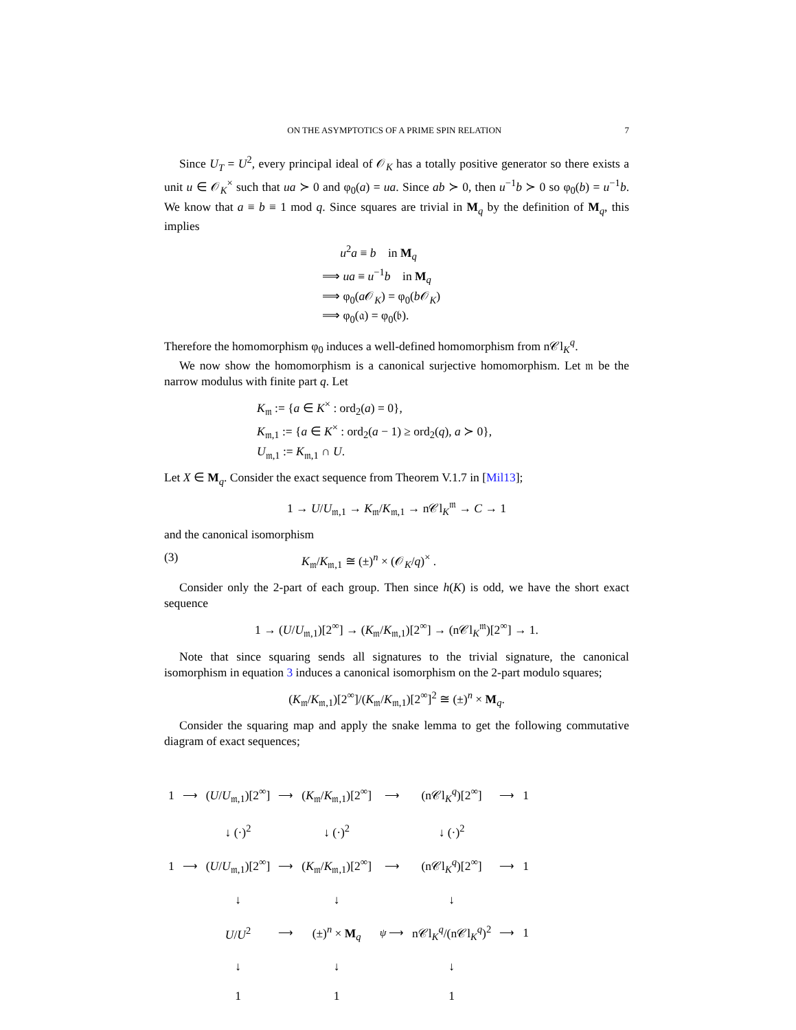ON THE ASYMPTOTICS OF A PRIME SPIN RELATION 7
Since U<sub>T</sub> = U<sup>2</sup>, every principal ideal of 𝒪<sub>K</sub> has a totally positive generator so there exists a unit u ∈ 𝒪<sub>K</sub><sup>×</sup> such that ua ≻ 0 and φ<sub>0</sub>(a) = ua. Since ab ≻ 0, then u<sup>−1</sup>b ≻ 0 so φ<sub>0</sub>(b) = u<sup>−1</sup>b. We know that a ≡ b ≡ 1 mod q. Since squares are trivial in M<sub>q</sub> by the definition of M<sub>q</sub>, this implies
u<sup>2</sup>a ≡ b in M<sub>q</sub>
⟹ ua ≡ u<sup>−1</sup>b in M<sub>q</sub>
⟹ φ<sub>0</sub>(a 𝒪<sub>K</sub>) = φ<sub>0</sub>(b 𝒪<sub>K</sub>)
⟹ φ<sub>0</sub>(𝔞) = φ<sub>0</sub>(𝔟).
Therefore the homomorphism φ<sub>0</sub> induces a well-defined homomorphism from n𝒞l<sub>K</sub><sup>q</sup>.
We now show the homomorphism is a canonical surjective homomorphism. Let 𝔪 be the narrow modulus with finite part q. Let
K<sub>𝔪</sub> := {a ∈ K<sup>×</sup> : ord<sub>2</sub>(a) = 0},
K<sub>𝔪,1</sub> := {a ∈ K<sup>×</sup> : ord<sub>2</sub>(a − 1) ≥ ord<sub>2</sub>(q), a ≻ 0},
U<sub>𝔪,1</sub> := K<sub>𝔪,1</sub> ∩ U.
Let X ∈ M<sub>q</sub>. Consider the exact sequence from Theorem V.1.7 in [Mil13];
1 → U/U<sub>𝔪,1</sub> → K<sub>𝔪</sub>/K<sub>𝔪,1</sub> → n𝒞l<sub>K</sub><sup>𝔪</sup> → C → 1
and the canonical isomorphism
(3) K<sub>𝔪</sub>/K<sub>𝔪,1</sub> ≅ (±)<sup>n</sup> × (𝒪<sub>K</sub>/q)<sup>×</sup> .
Consider only the 2-part of each group. Then since h(K) is odd, we have the short exact sequence
1 → (U/U<sub>𝔪,1</sub>)[2<sup>∞</sup>] → (K<sub>𝔪</sub>/K<sub>𝔪,1</sub>)[2<sup>∞</sup>] → (n𝒞l<sub>K</sub><sup>𝔪</sup>)[2<sup>∞</sup>] → 1.
Note that since squaring sends all signatures to the trivial signature, the canonical isomorphism in equation 3 induces a canonical isomorphism on the 2-part modulo squares;
(K<sub>𝔪</sub>/K<sub>𝔪,1</sub>)[2<sup>∞</sup>]/(K<sub>𝔪</sub>/K<sub>𝔪,1</sub>)[2<sup>∞</sup>]<sup>2</sup> ≅ (±)<sup>n</sup> × M<sub>q</sub>.
Consider the squaring map and apply the snake lemma to get the following commutative diagram of exact sequences;
| 1 | ⟶ | ( U / U<sub>𝔪,1</sub>)[2<sup>∞</sup>] | ⟶ | ( K<sub>𝔪</sub>/ K<sub>𝔪,1</sub>)[2<sup>∞</sup>] | ⟶ | (n𝒞l<sub>K</sub><sup>q</sup>)[2<sup>∞</sup>] | ⟶ | 1 |
| | | ↓ (·)<sup>2</sup> | | ↓ (·)<sup>2</sup> | | ↓ (·)<sup>2</sup> | | |
| 1 | ⟶ | ( U / U<sub>𝔪,1</sub>)[2<sup>∞</sup>] | ⟶ | ( K<sub>𝔪</sub>/ K<sub>𝔪,1</sub>)[2<sup>∞</sup>] | ⟶ | (n𝒞l<sub>K</sub><sup>q</sup>)[2<sup>∞</sup>] | ⟶ | 1 |
| | | ↓ | | ↓ | | ↓ | | |
| | | U / U<sup>2</sup> | ⟶ | (±)<sup>n</sup> × M<sub>q</sub> | ψ ⟶ | n𝒞l<sub>K</sub><sup>q</sup>/(n𝒞l<sub>K</sub><sup>q</sup>)<sup>2</sup> | ⟶ | 1 |
| | | ↓ | | ↓ | | ↓ | | |
| | | 1 | | 1 | | 1 | | |